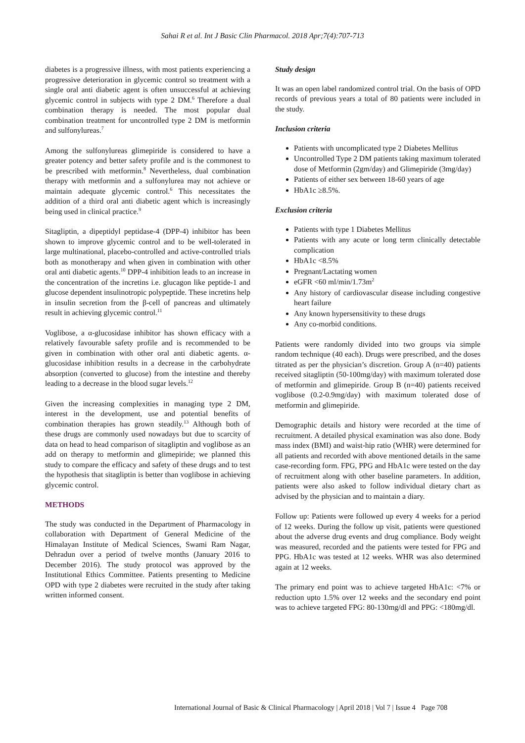Sahai R et al. Int J Basic Clin Pharmacol. 2018 Apr;7(4):707-713
diabetes is a progressive illness, with most patients experiencing a progressive deterioration in glycemic control so treatment with a single oral anti diabetic agent is often unsuccessful at achieving glycemic control in subjects with type 2 DM.<sup>6</sup> Therefore a dual combination therapy is needed. The most popular dual combination treatment for uncontrolled type 2 DM is metformin and sulfonylureas.<sup>7</sup>
Among the sulfonylureas glimepiride is considered to have a greater potency and better safety profile and is the commonest to be prescribed with metformin.<sup>8</sup> Nevertheless, dual combination therapy with metformin and a sulfonylurea may not achieve or maintain adequate glycemic control.<sup>6</sup> This necessitates the addition of a third oral anti diabetic agent which is increasingly being used in clinical practice.<sup>9</sup>
Sitagliptin, a dipeptidyl peptidase-4 (DPP-4) inhibitor has been shown to improve glycemic control and to be well-tolerated in large multinational, placebo-controlled and active-controlled trials both as monotherapy and when given in combination with other oral anti diabetic agents.<sup>10</sup> DPP-4 inhibition leads to an increase in the concentration of the incretins i.e. glucagon like peptide-1 and glucose dependent insulinotropic polypeptide. These incretins help in insulin secretion from the β-cell of pancreas and ultimately result in achieving glycemic control.<sup>11</sup>
Voglibose, a α-glucosidase inhibitor has shown efficacy with a relatively favourable safety profile and is recommended to be given in combination with other oral anti diabetic agents. α-glucosidase inhibition results in a decrease in the carbohydrate absorption (converted to glucose) from the intestine and thereby leading to a decrease in the blood sugar levels.<sup>12</sup>
Given the increasing complexities in managing type 2 DM, interest in the development, use and potential benefits of combination therapies has grown steadily.<sup>13</sup> Although both of these drugs are commonly used nowadays but due to scarcity of data on head to head comparison of sitagliptin and voglibose as an add on therapy to metformin and glimepiride; we planned this study to compare the efficacy and safety of these drugs and to test the hypothesis that sitagliptin is better than voglibose in achieving glycemic control.
METHODS
The study was conducted in the Department of Pharmacology in collaboration with Department of General Medicine of the Himalayan Institute of Medical Sciences, Swami Ram Nagar, Dehradun over a period of twelve months (January 2016 to December 2016). The study protocol was approved by the Institutional Ethics Committee. Patients presenting to Medicine OPD with type 2 diabetes were recruited in the study after taking written informed consent.
Study design
It was an open label randomized control trial. On the basis of OPD records of previous years a total of 80 patients were included in the study.
Inclusion criteria
Patients with uncomplicated type 2 Diabetes Mellitus
Uncontrolled Type 2 DM patients taking maximum tolerated dose of Metformin (2gm/day) and Glimepiride (3mg/day)
Patients of either sex between 18-60 years of age
HbA1c ≥8.5%.
Exclusion criteria
Patients with type 1 Diabetes Mellitus
Patients with any acute or long term clinically detectable complication
HbA1c <8.5%
Pregnant/Lactating women
eGFR <60 ml/min/1.73m<sup>2</sup>
Any history of cardiovascular disease including congestive heart failure
Any known hypersensitivity to these drugs
Any co-morbid conditions.
Patients were randomly divided into two groups via simple random technique (40 each). Drugs were prescribed, and the doses titrated as per the physician’s discretion. Group A (n=40) patients received sitagliptin (50-100mg/day) with maximum tolerated dose of metformin and glimepiride. Group B (n=40) patients received voglibose (0.2-0.9mg/day) with maximum tolerated dose of metformin and glimepiride.
Demographic details and history were recorded at the time of recruitment. A detailed physical examination was also done. Body mass index (BMI) and waist-hip ratio (WHR) were determined for all patients and recorded with above mentioned details in the same case-recording form. FPG, PPG and HbA1c were tested on the day of recruitment along with other baseline parameters. In addition, patients were also asked to follow individual dietary chart as advised by the physician and to maintain a diary.
Follow up: Patients were followed up every 4 weeks for a period of 12 weeks. During the follow up visit, patients were questioned about the adverse drug events and drug compliance. Body weight was measured, recorded and the patients were tested for FPG and PPG. HbA1c was tested at 12 weeks. WHR was also determined again at 12 weeks.
The primary end point was to achieve targeted HbA1c: <7% or reduction upto 1.5% over 12 weeks and the secondary end point was to achieve targeted FPG: 80-130mg/dl and PPG: <180mg/dl.
International Journal of Basic & Clinical Pharmacology | April 2018 | Vol 7 | Issue 4 Page 708